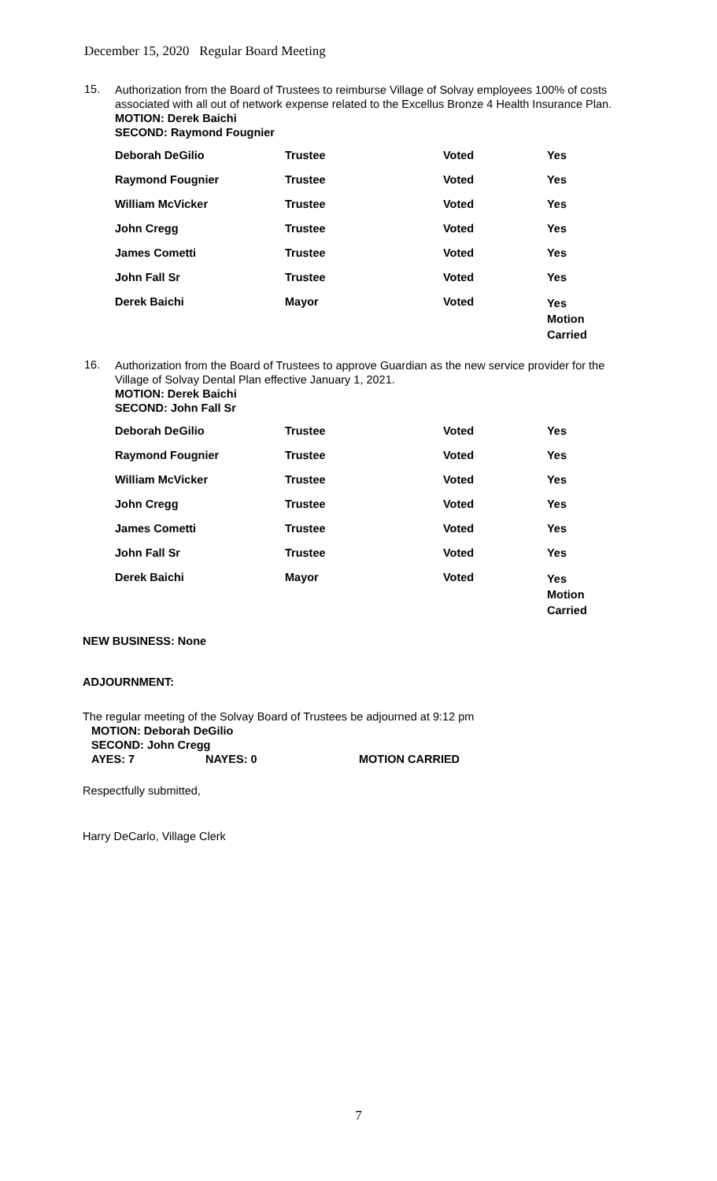December 15, 2020 Regular Board Meeting
15.
Authorization from the Board of Trustees to reimburse Village of Solvay employees 100% of costs associated with all out of network expense related to the Excellus Bronze 4 Health Insurance Plan.
MOTION: Derek Baichi
SECOND: Raymond Fougnier
| Deborah DeGilio | Trustee | Voted | Yes |
| Raymond Fougnier | Trustee | Voted | Yes |
| William McVicker | Trustee | Voted | Yes |
| John Cregg | Trustee | Voted | Yes |
| James Cometti | Trustee | Voted | Yes |
| John Fall Sr | Trustee | Voted | Yes |
| Derek Baichi | Mayor | Voted | Yes Motion Carried |
16.
Authorization from the Board of Trustees to approve Guardian as the new service provider for the Village of Solvay Dental Plan effective January 1, 2021.
MOTION: Derek Baichi
SECOND: John Fall Sr
| Deborah DeGilio | Trustee | Voted | Yes |
| Raymond Fougnier | Trustee | Voted | Yes |
| William McVicker | Trustee | Voted | Yes |
| John Cregg | Trustee | Voted | Yes |
| James Cometti | Trustee | Voted | Yes |
| John Fall Sr | Trustee | Voted | Yes |
| Derek Baichi | Mayor | Voted | Yes Motion Carried |
NEW BUSINESS: None
ADJOURNMENT:
The regular meeting of the Solvay Board of Trustees be adjourned at 9:12 pm
MOTION: Deborah DeGilio
SECOND: John Cregg
AYES: 7 NAYES: 0 MOTION CARRIED
Respectfully submitted,
Harry DeCarlo, Village Clerk
7